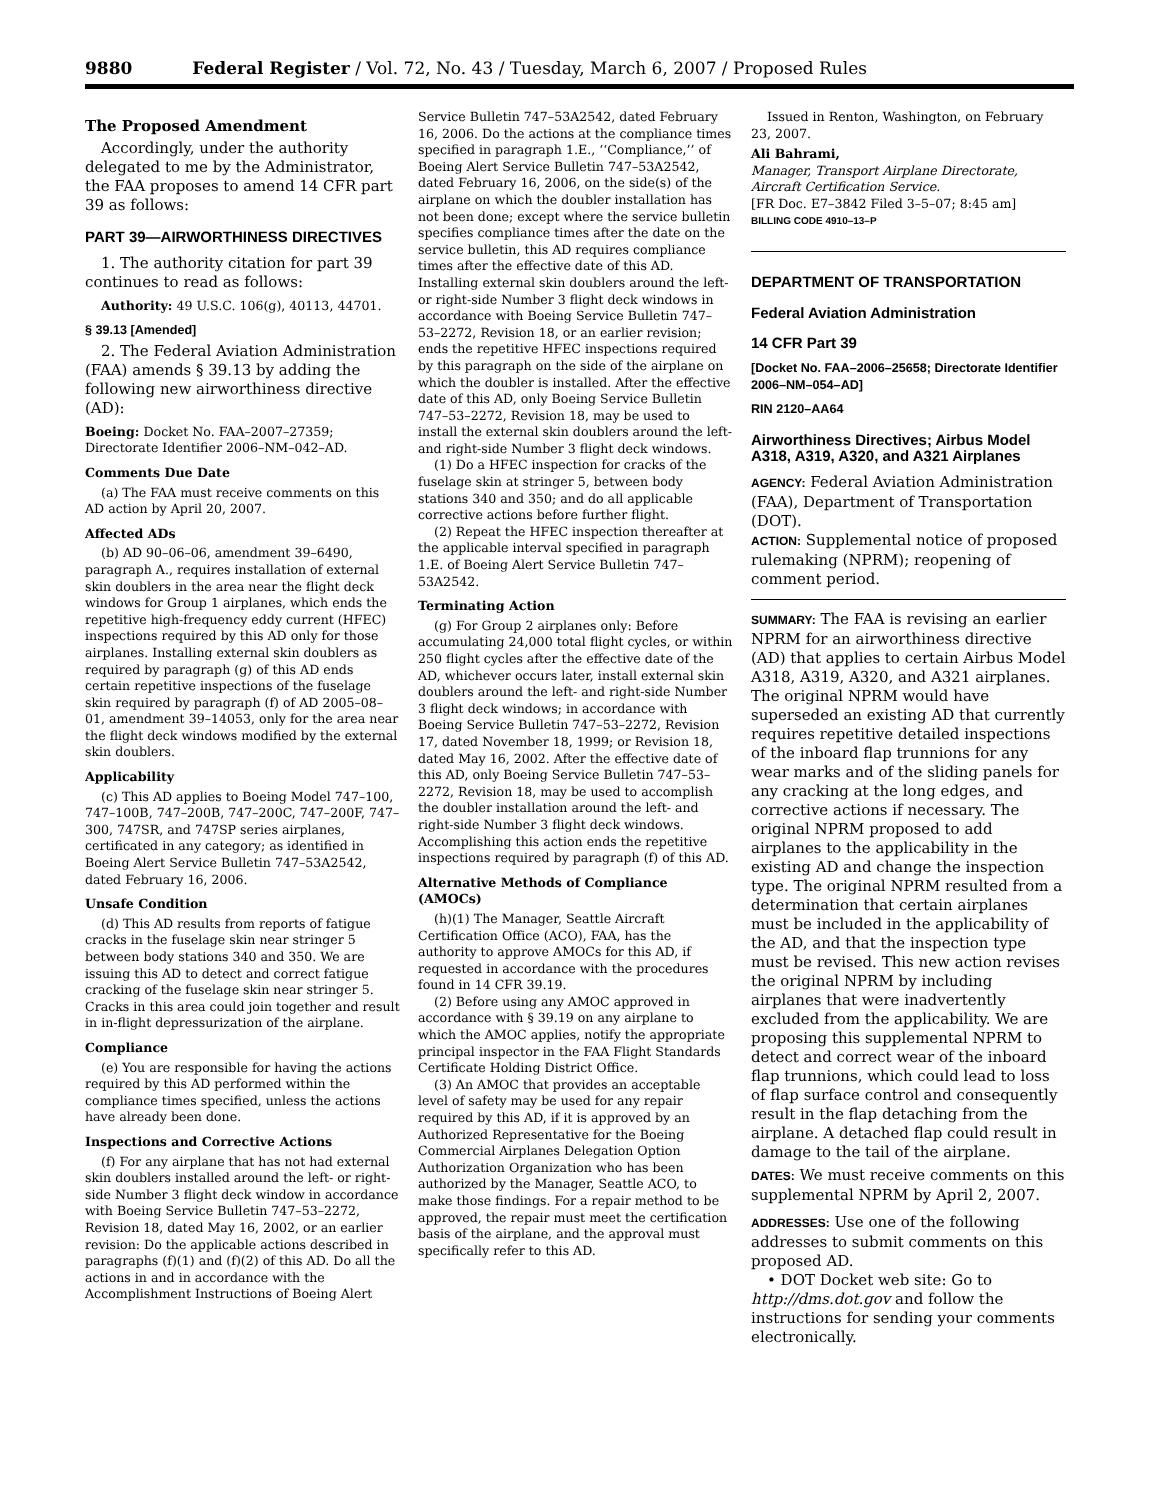9880 Federal Register / Vol. 72, No. 43 / Tuesday, March 6, 2007 / Proposed Rules
The Proposed Amendment
Accordingly, under the authority delegated to me by the Administrator, the FAA proposes to amend 14 CFR part 39 as follows:
PART 39—AIRWORTHINESS DIRECTIVES
1. The authority citation for part 39 continues to read as follows:
Authority: 49 U.S.C. 106(g), 40113, 44701.
§ 39.13 [Amended]
2. The Federal Aviation Administration (FAA) amends § 39.13 by adding the following new airworthiness directive (AD):
Boeing: Docket No. FAA–2007–27359; Directorate Identifier 2006–NM–042–AD.
Comments Due Date
(a) The FAA must receive comments on this AD action by April 20, 2007.
Affected ADs
(b) AD 90–06–06, amendment 39–6490, paragraph A., requires installation of external skin doublers in the area near the flight deck windows for Group 1 airplanes, which ends the repetitive high-frequency eddy current (HFEC) inspections required by this AD only for those airplanes. Installing external skin doublers as required by paragraph (g) of this AD ends certain repetitive inspections of the fuselage skin required by paragraph (f) of AD 2005–08–01, amendment 39–14053, only for the area near the flight deck windows modified by the external skin doublers.
Applicability
(c) This AD applies to Boeing Model 747–100, 747–100B, 747–200B, 747–200C, 747–200F, 747–300, 747SR, and 747SP series airplanes, certificated in any category; as identified in Boeing Alert Service Bulletin 747–53A2542, dated February 16, 2006.
Unsafe Condition
(d) This AD results from reports of fatigue cracks in the fuselage skin near stringer 5 between body stations 340 and 350. We are issuing this AD to detect and correct fatigue cracking of the fuselage skin near stringer 5. Cracks in this area could join together and result in in-flight depressurization of the airplane.
Compliance
(e) You are responsible for having the actions required by this AD performed within the compliance times specified, unless the actions have already been done.
Inspections and Corrective Actions
(f) For any airplane that has not had external skin doublers installed around the left- or right-side Number 3 flight deck window in accordance with Boeing Service Bulletin 747–53–2272, Revision 18, dated May 16, 2002, or an earlier revision: Do the applicable actions described in paragraphs (f)(1) and (f)(2) of this AD. Do all the actions in and in accordance with the Accomplishment Instructions of Boeing Alert
Service Bulletin 747–53A2542, dated February 16, 2006. Do the actions at the compliance times specified in paragraph 1.E., ‘‘Compliance,’’ of Boeing Alert Service Bulletin 747–53A2542, dated February 16, 2006, on the side(s) of the airplane on which the doubler installation has not been done; except where the service bulletin specifies compliance times after the date on the service bulletin, this AD requires compliance times after the effective date of this AD. Installing external skin doublers around the left- or right-side Number 3 flight deck windows in accordance with Boeing Service Bulletin 747–53–2272, Revision 18, or an earlier revision; ends the repetitive HFEC inspections required by this paragraph on the side of the airplane on which the doubler is installed. After the effective date of this AD, only Boeing Service Bulletin 747–53–2272, Revision 18, may be used to install the external skin doublers around the left- and right-side Number 3 flight deck windows.
(1) Do a HFEC inspection for cracks of the fuselage skin at stringer 5, between body stations 340 and 350; and do all applicable corrective actions before further flight.
(2) Repeat the HFEC inspection thereafter at the applicable interval specified in paragraph 1.E. of Boeing Alert Service Bulletin 747–53A2542.
Terminating Action
(g) For Group 2 airplanes only: Before accumulating 24,000 total flight cycles, or within 250 flight cycles after the effective date of the AD, whichever occurs later, install external skin doublers around the left- and right-side Number 3 flight deck windows; in accordance with Boeing Service Bulletin 747–53–2272, Revision 17, dated November 18, 1999; or Revision 18, dated May 16, 2002. After the effective date of this AD, only Boeing Service Bulletin 747–53–2272, Revision 18, may be used to accomplish the doubler installation around the left- and right-side Number 3 flight deck windows. Accomplishing this action ends the repetitive inspections required by paragraph (f) of this AD.
Alternative Methods of Compliance (AMOCs)
(h)(1) The Manager, Seattle Aircraft Certification Office (ACO), FAA, has the authority to approve AMOCs for this AD, if requested in accordance with the procedures found in 14 CFR 39.19.
(2) Before using any AMOC approved in accordance with § 39.19 on any airplane to which the AMOC applies, notify the appropriate principal inspector in the FAA Flight Standards Certificate Holding District Office.
(3) An AMOC that provides an acceptable level of safety may be used for any repair required by this AD, if it is approved by an Authorized Representative for the Boeing Commercial Airplanes Delegation Option Authorization Organization who has been authorized by the Manager, Seattle ACO, to make those findings. For a repair method to be approved, the repair must meet the certification basis of the airplane, and the approval must specifically refer to this AD.
Issued in Renton, Washington, on February 23, 2007.
Ali Bahrami,
Manager, Transport Airplane Directorate, Aircraft Certification Service.
[FR Doc. E7–3842 Filed 3–5–07; 8:45 am]
BILLING CODE 4910–13–P
DEPARTMENT OF TRANSPORTATION
Federal Aviation Administration
14 CFR Part 39
[Docket No. FAA–2006–25658; Directorate Identifier 2006–NM–054–AD]
RIN 2120–AA64
Airworthiness Directives; Airbus Model A318, A319, A320, and A321 Airplanes
AGENCY: Federal Aviation Administration (FAA), Department of Transportation (DOT).
ACTION: Supplemental notice of proposed rulemaking (NPRM); reopening of comment period.
SUMMARY: The FAA is revising an earlier NPRM for an airworthiness directive (AD) that applies to certain Airbus Model A318, A319, A320, and A321 airplanes. The original NPRM would have superseded an existing AD that currently requires repetitive detailed inspections of the inboard flap trunnions for any wear marks and of the sliding panels for any cracking at the long edges, and corrective actions if necessary. The original NPRM proposed to add airplanes to the applicability in the existing AD and change the inspection type. The original NPRM resulted from a determination that certain airplanes must be included in the applicability of the AD, and that the inspection type must be revised. This new action revises the original NPRM by including airplanes that were inadvertently excluded from the applicability. We are proposing this supplemental NPRM to detect and correct wear of the inboard flap trunnions, which could lead to loss of flap surface control and consequently result in the flap detaching from the airplane. A detached flap could result in damage to the tail of the airplane.
DATES: We must receive comments on this supplemental NPRM by April 2, 2007.
ADDRESSES: Use one of the following addresses to submit comments on this proposed AD.
• DOT Docket web site: Go to http://dms.dot.gov and follow the instructions for sending your comments electronically.